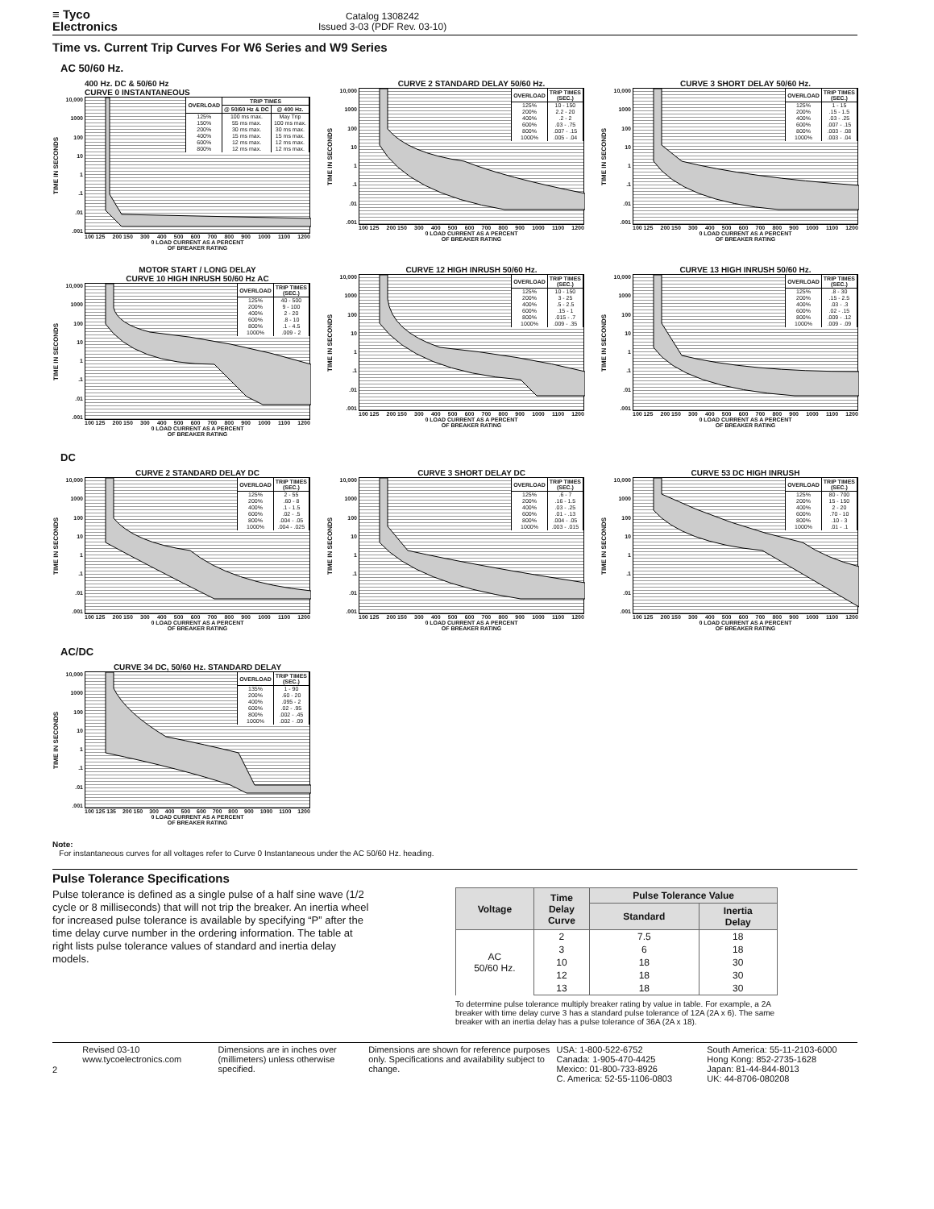≡ Tyco
Electronics
Catalog 1308242
Issued 3-03 (PDF Rev. 03-10)
Time vs. Current Trip Curves For W6 Series and W9 Series
AC 50/60 Hz.
400 Hz. DC & 50/60 Hz
CURVE 0 INSTANTANEOUS
TIME IN SECONDS
10,000
1000
100
10
1.1.01.001
| OVERLOAD | TRIP TIMES | |
| --- | --- | --- |
| | @ 50/60 Hz & DC | @ 400 Hz. |
| 125% 150% 200% 400% 600% 800% | 100 ms max. 55 ms max. 30 ms max. 15 ms max. 12 ms max. 12 ms max. | May Trip 100 ms max. 30 ms max. 15 ms max. 12 ms max. 12 ms max. |
100 125 200 150 300 400 500 600 700 800 900 1000 1100 1200
0 LOAD CURRENT AS A PERCENT
OF BREAKER RATING
CURVE 2 STANDARD DELAY 50/60 Hz.
TIME IN SECONDS
10,000
1000
100
10
1.1.01.001
| OVERLOAD | TRIP TIMES (SEC.) |
| --- | --- |
| 125% 200% 400% 600% 800% 1000% | 10 - 150 2.2 - 20 .2 - 2 .03 - .75 .007 - .15 .005 - .04 |
100 125 200 150 300 400 500 600 700 800 900 1000 1100 1200
0 LOAD CURRENT AS A PERCENT
OF BREAKER RATING
CURVE 3 SHORT DELAY 50/60 Hz.
TIME IN SECONDS
10,000
1000
100
10
1.1.01.001
| OVERLOAD | TRIP TIMES (SEC.) |
| --- | --- |
| 125% 200% 400% 600% 800% 1000% | 1 - 15 .15 - 1.5 .03 - .25 .007 - .15 .003 - .08 .003 - .04 |
100 125 200 150 300 400 500 600 700 800 900 1000 1100 1200
0 LOAD CURRENT AS A PERCENT
OF BREAKER RATING
MOTOR START / LONG DELAY
CURVE 10 HIGH INRUSH 50/60 Hz AC
TIME IN SECONDS
10,000
1000
100
10
1.1.01.001
| OVERLOAD | TRIP TIMES (SEC.) |
| --- | --- |
| 125% 200% 400% 600% 800% 1000% | 40 - 500 9 - 100 2 - 20 .8 - 10 .1 - 4.5 .009 - 2 |
100 125 200 150 300 400 500 600 700 800 900 1000 1100 1200
0 LOAD CURRENT AS A PERCENT
OF BREAKER RATING
CURVE 12 HIGH INRUSH 50/60 Hz.
TIME IN SECONDS
10,000
1000
100
10
1.1.01.001
| OVERLOAD | TRIP TIMES (SEC.) |
| --- | --- |
| 125% 200% 400% 600% 800% 1000% | 10 - 150 3 - 25 .5 - 2.5 .15 - 1 .015 - .7 .009 - .35 |
100 125 200 150 300 400 500 600 700 800 900 1000 1100 1200
0 LOAD CURRENT AS A PERCENT
OF BREAKER RATING
CURVE 13 HIGH INRUSH 50/60 Hz.
TIME IN SECONDS
10,000
1000
100
10
1.1.01.001
| OVERLOAD | TRIP TIMES (SEC.) |
| --- | --- |
| 125% 200% 400% 600% 800% 1000% | .8 - 30 .15 - 2.5 .03 - .3 .02 - .15 .009 - .12 .009 - .09 |
100 125 200 150 300 400 500 600 700 800 900 1000 1100 1200
0 LOAD CURRENT AS A PERCENT
OF BREAKER RATING
DC
CURVE 2 STANDARD DELAY DC
TIME IN SECONDS
10,000
1000
100
10
1.1.01.001
| OVERLOAD | TRIP TIMES (SEC.) |
| --- | --- |
| 125% 200% 400% 600% 800% 1000% | 2 - 55 .60 - 8 .1 - 1.5 .02 - .5 .004 - .05 .004 - .025 |
100 125 200 150 300 400 500 600 700 800 900 1000 1100 1200
0 LOAD CURRENT AS A PERCENT
OF BREAKER RATING
CURVE 3 SHORT DELAY DC
TIME IN SECONDS
10,000
1000
100
10
1.1.01.001
| OVERLOAD | TRIP TIMES (SEC.) |
| --- | --- |
| 125% 200% 400% 600% 800% 1000% | .6 - 7 .16 - 1.5 .03 - .25 .01 - .13 .004 - .05 .003 - .015 |
100 125 200 150 300 400 500 600 700 800 900 1000 1100 1200
0 LOAD CURRENT AS A PERCENT
OF BREAKER RATING
CURVE 53 DC HIGH INRUSH
TIME IN SECONDS
10,000
1000
100
10
1.1.01.001
| OVERLOAD | TRIP TIMES (SEC.) |
| --- | --- |
| 125% 200% 400% 600% 800% 1000% | 80 - 700 15 - 150 2 - 20 .70 - 10 .10 - 3 .01 - .1 |
100 125 200 150 300 400 500 600 700 800 900 1000 1100 1200
0 LOAD CURRENT AS A PERCENT
OF BREAKER RATING
AC/DC
CURVE 34 DC, 50/60 Hz. STANDARD DELAY
TIME IN SECONDS
10,000
1000
100
10
1.1.01.001
| OVERLOAD | TRIP TIMES (SEC.) |
| --- | --- |
| 135% 200% 400% 600% 800% 1000% | 1 - 90 .60 - 20 .095 - 2 .02 - .95 .002 - .45 .002 - .09 |
100 125 135 200 150 300 400 500 600 700 800 900 1000 1100 1200
0 LOAD CURRENT AS A PERCENT
OF BREAKER RATING
Note:
For instantaneous curves for all voltages refer to Curve 0 Instantaneous under the AC 50/60 Hz. heading.
Pulse Tolerance Specifications
Pulse tolerance is defined as a single pulse of a half sine wave (1/2 cycle or 8 milliseconds) that will not trip the breaker. An inertia wheel for increased pulse tolerance is available by specifying “P” after the time delay curve number in the ordering information. The table at right lists pulse tolerance values of standard and inertia delay models.
| Voltage | Time Delay Curve | Pulse Tolerance Value | |
| --- | --- | --- | --- |
| | | Standard | Inertia Delay |
| AC 50/60 Hz. | 2 | 7.5 | 18 |
| | 3 | 6 | 18 |
| | 10 | 18 | 30 |
| | 12 | 18 | 30 |
| | 13 | 18 | 30 |
To determine pulse tolerance multiply breaker rating by value in table. For example, a 2A breaker with time delay curve 3 has a standard pulse tolerance of 12A (2A x 6). The same breaker with an inertia delay has a pulse tolerance of 36A (2A x 18).
2
Revised 03-10
www.tycoelectronics.com
Dimensions are in inches over (millimeters) unless otherwise specified.
Dimensions are shown for reference purposes only. Specifications and availability subject to change.
USA: 1-800-522-6752
Canada: 1-905-470-4425
Mexico: 01-800-733-8926
C. America: 52-55-1106-0803
South America: 55-11-2103-6000
Hong Kong: 852-2735-1628
Japan: 81-44-844-8013
UK: 44-8706-080208